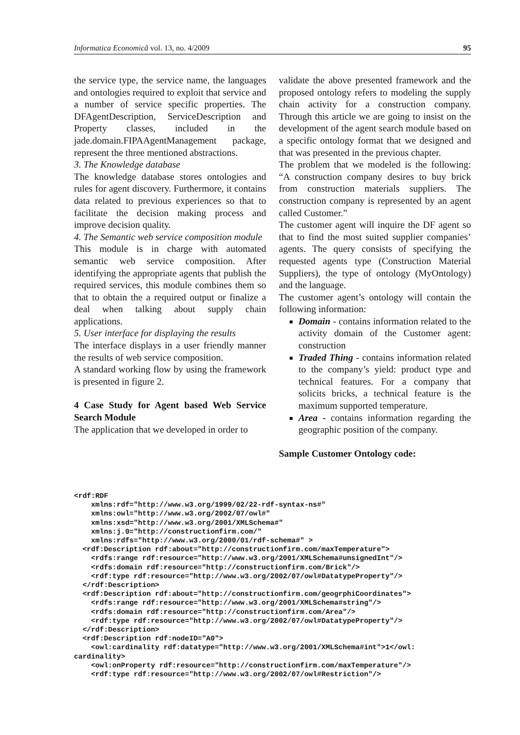Informatica Economică vol. 13, no. 4/2009 95
the service type, the service name, the languages and ontologies required to exploit that service and a number of service specific properties. The DFAgentDescription, ServiceDescription and Property classes, included in the jade.domain.FIPAAgentManagement package, represent the three mentioned abstractions.
3. The Knowledge database
The knowledge database stores ontologies and rules for agent discovery. Furthermore, it contains data related to previous experiences so that to facilitate the decision making process and improve decision quality.
4. The Semantic web service composition module
This module is in charge with automated semantic web service composition. After identifying the appropriate agents that publish the required services, this module combines them so that to obtain the a required output or finalize a deal when talking about supply chain applications.
5. User interface for displaying the results
The interface displays in a user friendly manner the results of web service composition.
A standard working flow by using the framework is presented in figure 2.
4 Case Study for Agent based Web Service Search Module
The application that we developed in order to
validate the above presented framework and the proposed ontology refers to modeling the supply chain activity for a construction company. Through this article we are going to insist on the development of the agent search module based on a specific ontology format that we designed and that was presented in the previous chapter.
The problem that we modeled is the following: “A construction company desires to buy brick from construction materials suppliers. The construction company is represented by an agent called Customer.”
The customer agent will inquire the DF agent so that to find the most suited supplier companies’ agents. The query consists of specifying the requested agents type (Construction Material Suppliers), the type of ontology (MyOntology) and the language.
The customer agent’s ontology will contain the following information:
Domain - contains information related to the activity domain of the Customer agent: construction
Traded Thing - contains information related to the company’s yield: product type and technical features. For a company that solicits bricks, a technical feature is the maximum supported temperature.
Area - contains information regarding the geographic position of the company.
Sample Customer Ontology code:
<rdf:RDF
    xmlns:rdf="http://www.w3.org/1999/02/22-rdf-syntax-ns#"
    xmlns:owl="http://www.w3.org/2002/07/owl#"
    xmlns:xsd="http://www.w3.org/2001/XMLSchema#"
    xmlns:j.0="http://constructionfirm.com/"
    xmlns:rdfs="http://www.w3.org/2000/01/rdf-schema#" >
  <rdf:Description rdf:about="http://constructionfirm.com/maxTemperature">
    <rdfs:range rdf:resource="http://www.w3.org/2001/XMLSchema#unsignedInt"/>
    <rdfs:domain rdf:resource="http://constructionfirm.com/Brick"/>
    <rdf:type rdf:resource="http://www.w3.org/2002/07/owl#DatatypeProperty"/>
  </rdf:Description>
  <rdf:Description rdf:about="http://constructionfirm.com/geogrphiCoordinates">
    <rdfs:range rdf:resource="http://www.w3.org/2001/XMLSchema#string"/>
    <rdfs:domain rdf:resource="http://constructionfirm.com/Area"/>
    <rdf:type rdf:resource="http://www.w3.org/2002/07/owl#DatatypeProperty"/>
  </rdf:Description>
  <rdf:Description rdf:nodeID="A0">
    <owl:cardinality rdf:datatype="http://www.w3.org/2001/XMLSchema#int">1</owl:
cardinality>
    <owl:onProperty rdf:resource="http://constructionfirm.com/maxTemperature"/>
    <rdf:type rdf:resource="http://www.w3.org/2002/07/owl#Restriction"/>